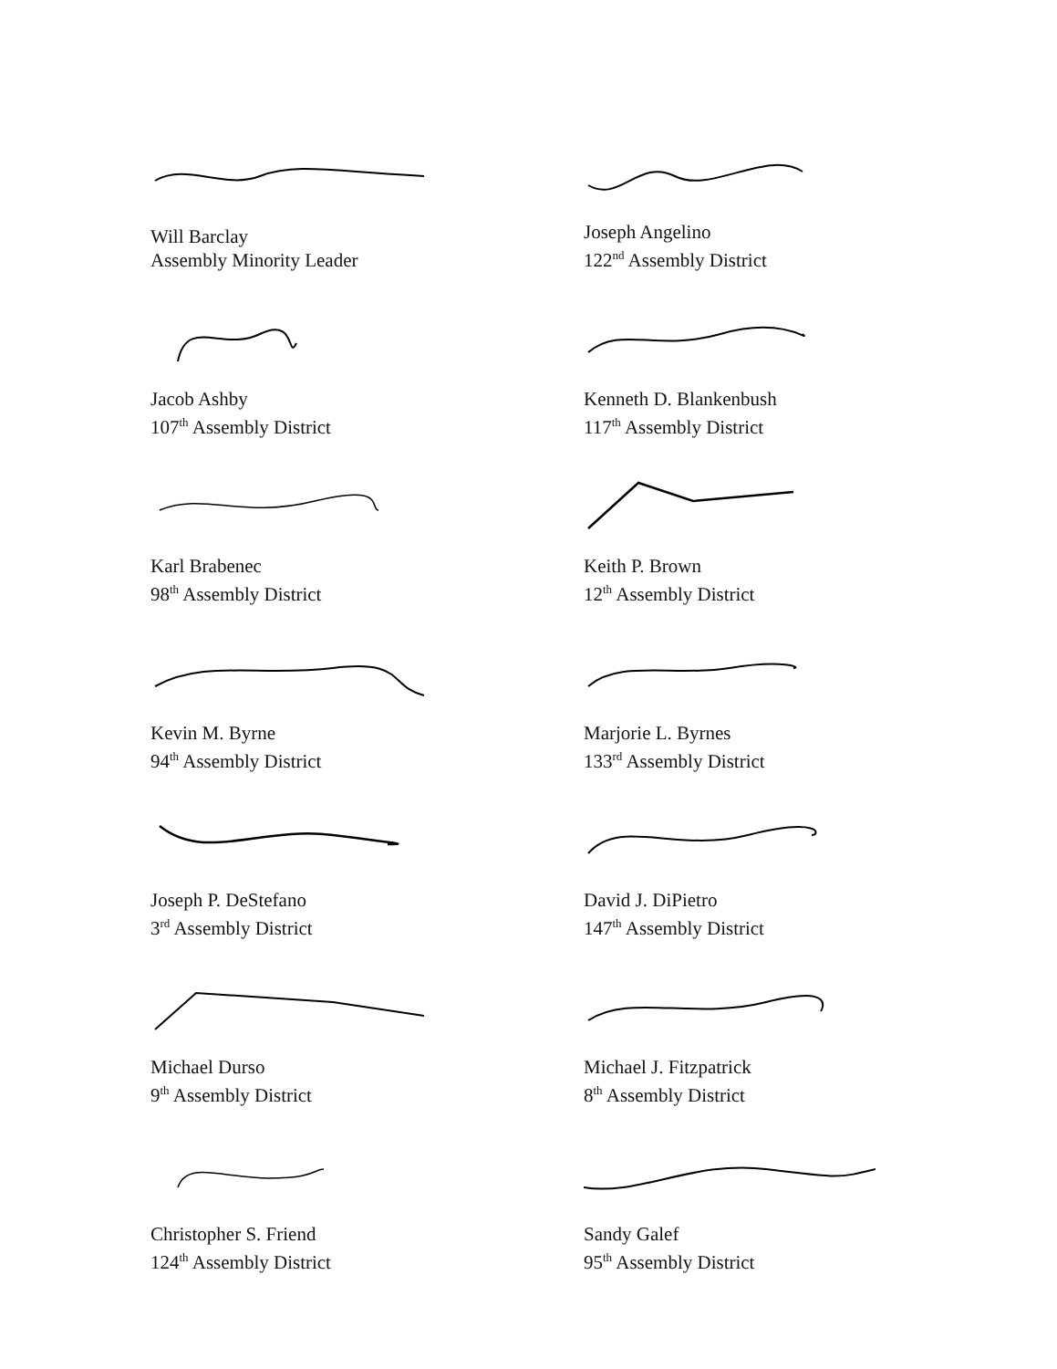Will Barclay
Assembly Minority Leader
Joseph Angelino
122<sup>nd</sup> Assembly District
Jacob Ashby
107<sup>th</sup> Assembly District
Kenneth D. Blankenbush
117<sup>th</sup> Assembly District
Karl Brabenec
98<sup>th</sup> Assembly District
Keith P. Brown
12<sup>th</sup> Assembly District
Kevin M. Byrne
94<sup>th</sup> Assembly District
Marjorie L. Byrnes
133<sup>rd</sup> Assembly District
Joseph P. DeStefano
3<sup>rd</sup> Assembly District
David J. DiPietro
147<sup>th</sup> Assembly District
Michael Durso
9<sup>th</sup> Assembly District
Michael J. Fitzpatrick
8<sup>th</sup> Assembly District
Christopher S. Friend
124<sup>th</sup> Assembly District
Sandy Galef
95<sup>th</sup> Assembly District